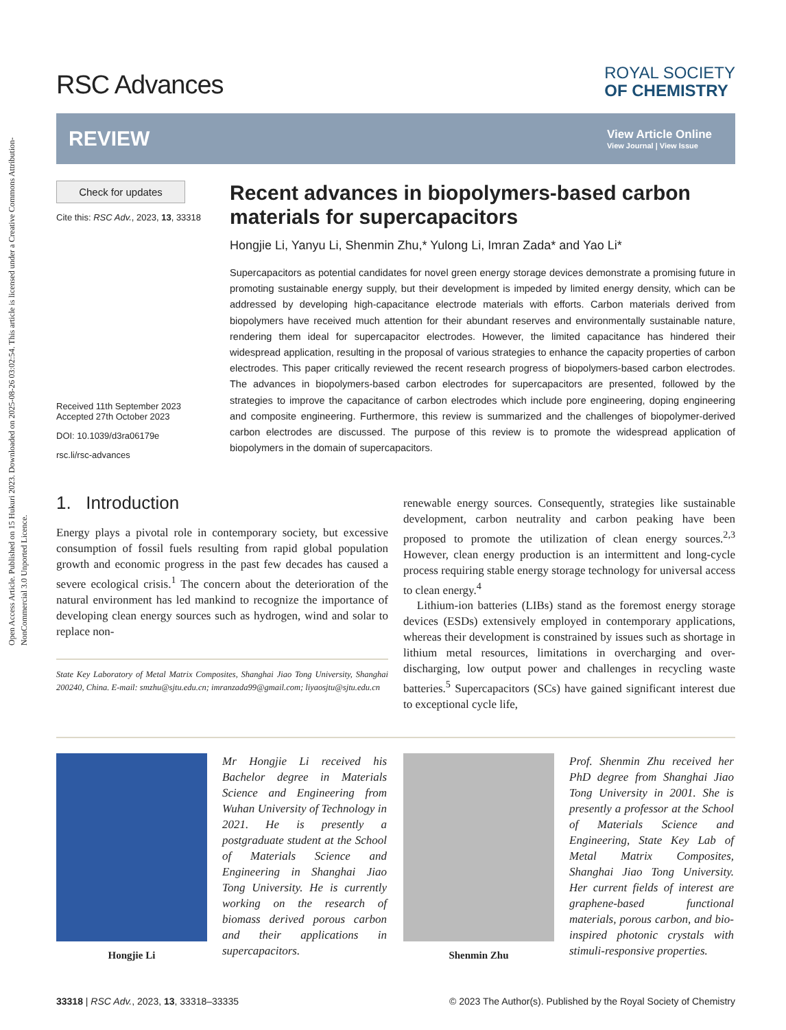Open Access Article. Published on 15 Hukuri 2023. Downloaded on 2025-08-26 03:02:54. This article is licensed under a Creative Commons Attribution-NonCommercial 3.0 Unported Licence.
RSC Advances
ROYAL SOCIETY
OF CHEMISTRY
REVIEW
View Article Online
View Journal | View Issue
Check for updates
Cite this: RSC Adv., 2023, 13, 33318
Received 11th September 2023
Accepted 27th October 2023
DOI: 10.1039/d3ra06179e
rsc.li/rsc-advances
Recent advances in biopolymers-based carbon materials for supercapacitors
Hongjie Li, Yanyu Li, Shenmin Zhu,* Yulong Li, Imran Zada* and Yao Li*
Supercapacitors as potential candidates for novel green energy storage devices demonstrate a promising future in promoting sustainable energy supply, but their development is impeded by limited energy density, which can be addressed by developing high-capacitance electrode materials with efforts. Carbon materials derived from biopolymers have received much attention for their abundant reserves and environmentally sustainable nature, rendering them ideal for supercapacitor electrodes. However, the limited capacitance has hindered their widespread application, resulting in the proposal of various strategies to enhance the capacity properties of carbon electrodes. This paper critically reviewed the recent research progress of biopolymers-based carbon electrodes. The advances in biopolymers-based carbon electrodes for supercapacitors are presented, followed by the strategies to improve the capacitance of carbon electrodes which include pore engineering, doping engineering and composite engineering. Furthermore, this review is summarized and the challenges of biopolymer-derived carbon electrodes are discussed. The purpose of this review is to promote the widespread application of biopolymers in the domain of supercapacitors.
1. Introduction
Energy plays a pivotal role in contemporary society, but excessive consumption of fossil fuels resulting from rapid global population growth and economic progress in the past few decades has caused a severe ecological crisis.<sup>1</sup> The concern about the deterioration of the natural environment has led mankind to recognize the importance of developing clean energy sources such as hydrogen, wind and solar to replace non-
State Key Laboratory of Metal Matrix Composites, Shanghai Jiao Tong University, Shanghai 200240, China. E-mail: smzhu@sjtu.edu.cn; imranzada99@gmail.com; liyaosjtu@sjtu.edu.cn
renewable energy sources. Consequently, strategies like sustainable development, carbon neutrality and carbon peaking have been proposed to promote the utilization of clean energy sources.<sup>2,3</sup> However, clean energy production is an intermittent and long-cycle process requiring stable energy storage technology for universal access to clean energy.<sup>4</sup>
Lithium-ion batteries (LIBs) stand as the foremost energy storage devices (ESDs) extensively employed in contemporary applications, whereas their development is constrained by issues such as shortage in lithium metal resources, limitations in overcharging and over-discharging, low output power and challenges in recycling waste batteries.<sup>5</sup> Supercapacitors (SCs) have gained significant interest due to exceptional cycle life,
Hongjie Li
Mr Hongjie Li received his Bachelor degree in Materials Science and Engineering from Wuhan University of Technology in 2021. He is presently a postgraduate student at the School of Materials Science and Engineering in Shanghai Jiao Tong University. He is currently working on the research of biomass derived porous carbon and their applications in supercapacitors.
Shenmin Zhu
Prof. Shenmin Zhu received her PhD degree from Shanghai Jiao Tong University in 2001. She is presently a professor at the School of Materials Science and Engineering, State Key Lab of Metal Matrix Composites, Shanghai Jiao Tong University. Her current fields of interest are graphene-based functional materials, porous carbon, and bio-inspired photonic crystals with stimuli-responsive properties.
33318 | RSC Adv., 2023, 13, 33318–33335 © 2023 The Author(s). Published by the Royal Society of Chemistry